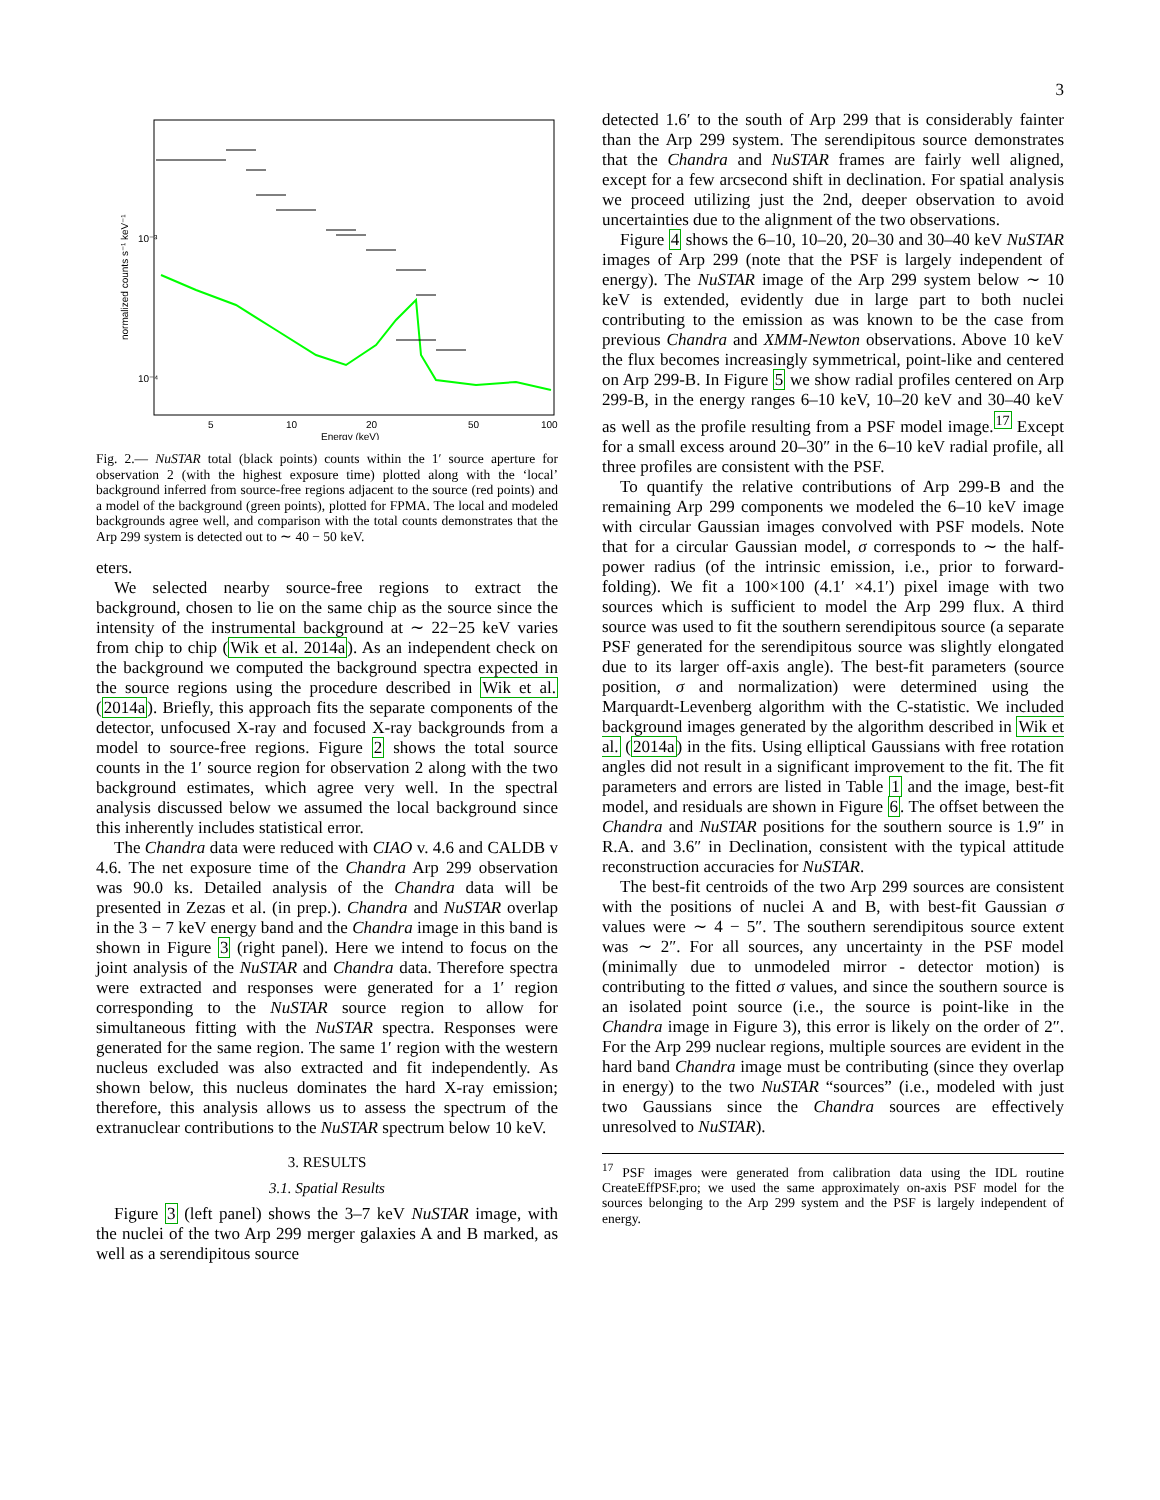3
5
10
20
50
100
Energy (keV)
normalized counts s⁻¹ keV⁻¹
10⁻³
10⁻⁴
Fig. 2.— NuSTAR total (black points) counts within the 1′ source aperture for observation 2 (with the highest exposure time) plotted along with the ‘local’ background inferred from source-free regions adjacent to the source (red points) and a model of the background (green points), plotted for FPMA. The local and modeled backgrounds agree well, and comparison with the total counts demonstrates that the Arp 299 system is detected out to ∼ 40 − 50 keV.
eters.
We selected nearby source-free regions to extract the background, chosen to lie on the same chip as the source since the intensity of the instrumental background at ∼ 22−25 keV varies from chip to chip (Wik et al. 2014a). As an independent check on the background we computed the background spectra expected in the source regions using the procedure described in Wik et al. (2014a). Briefly, this approach fits the separate components of the detector, unfocused X-ray and focused X-ray backgrounds from a model to source-free regions. Figure 2 shows the total source counts in the 1′ source region for observation 2 along with the two background estimates, which agree very well. In the spectral analysis discussed below we assumed the local background since this inherently includes statistical error.
The Chandra data were reduced with CIAO v. 4.6 and CALDB v 4.6. The net exposure time of the Chandra Arp 299 observation was 90.0 ks. Detailed analysis of the Chandra data will be presented in Zezas et al. (in prep.). Chandra and NuSTAR overlap in the 3 − 7 keV energy band and the Chandra image in this band is shown in Figure 3 (right panel). Here we intend to focus on the joint analysis of the NuSTAR and Chandra data. Therefore spectra were extracted and responses were generated for a 1′ region corresponding to the NuSTAR source region to allow for simultaneous fitting with the NuSTAR spectra. Responses were generated for the same region. The same 1′ region with the western nucleus excluded was also extracted and fit independently. As shown below, this nucleus dominates the hard X-ray emission; therefore, this analysis allows us to assess the spectrum of the extranuclear contributions to the NuSTAR spectrum below 10 keV.
3. RESULTS
3.1. Spatial Results
Figure 3 (left panel) shows the 3–7 keV NuSTAR image, with the nuclei of the two Arp 299 merger galaxies A and B marked, as well as a serendipitous source
detected 1.6′ to the south of Arp 299 that is considerably fainter than the Arp 299 system. The serendipitous source demonstrates that the Chandra and NuSTAR frames are fairly well aligned, except for a few arcsecond shift in declination. For spatial analysis we proceed utilizing just the 2nd, deeper observation to avoid uncertainties due to the alignment of the two observations.
Figure 4 shows the 6–10, 10–20, 20–30 and 30–40 keV NuSTAR images of Arp 299 (note that the PSF is largely independent of energy). The NuSTAR image of the Arp 299 system below ∼ 10 keV is extended, evidently due in large part to both nuclei contributing to the emission as was known to be the case from previous Chandra and XMM-Newton observations. Above 10 keV the flux becomes increasingly symmetrical, point-like and centered on Arp 299-B. In Figure 5 we show radial profiles centered on Arp 299-B, in the energy ranges 6–10 keV, 10–20 keV and 30–40 keV as well as the profile resulting from a PSF model image.<sup>17</sup> Except for a small excess around 20–30″ in the 6–10 keV radial profile, all three profiles are consistent with the PSF.
To quantify the relative contributions of Arp 299-B and the remaining Arp 299 components we modeled the 6–10 keV image with circular Gaussian images convolved with PSF models. Note that for a circular Gaussian model, σ corresponds to ∼ the half-power radius (of the intrinsic emission, i.e., prior to forward-folding). We fit a 100×100 (4.1′ ×4.1′) pixel image with two sources which is sufficient to model the Arp 299 flux. A third source was used to fit the southern serendipitous source (a separate PSF generated for the serendipitous source was slightly elongated due to its larger off-axis angle). The best-fit parameters (source position, σ and normalization) were determined using the Marquardt-Levenberg algorithm with the C-statistic. We included background images generated by the algorithm described in Wik et al. (2014a) in the fits. Using elliptical Gaussians with free rotation angles did not result in a significant improvement to the fit. The fit parameters and errors are listed in Table 1 and the image, best-fit model, and residuals are shown in Figure 6. The offset between the Chandra and NuSTAR positions for the southern source is 1.9″ in R.A. and 3.6″ in Declination, consistent with the typical attitude reconstruction accuracies for NuSTAR.
The best-fit centroids of the two Arp 299 sources are consistent with the positions of nuclei A and B, with best-fit Gaussian σ values were ∼ 4 − 5″. The southern serendipitous source extent was ∼ 2″. For all sources, any uncertainty in the PSF model (minimally due to unmodeled mirror - detector motion) is contributing to the fitted σ values, and since the southern source is an isolated point source (i.e., the source is point-like in the Chandra image in Figure 3), this error is likely on the order of 2″. For the Arp 299 nuclear regions, multiple sources are evident in the hard band Chandra image must be contributing (since they overlap in energy) to the two NuSTAR “sources” (i.e., modeled with just two Gaussians since the Chandra sources are effectively unresolved to NuSTAR).
<sup>17</sup> PSF images were generated from calibration data using the IDL routine CreateEffPSF.pro; we used the same approximately on-axis PSF model for the sources belonging to the Arp 299 system and the PSF is largely independent of energy.